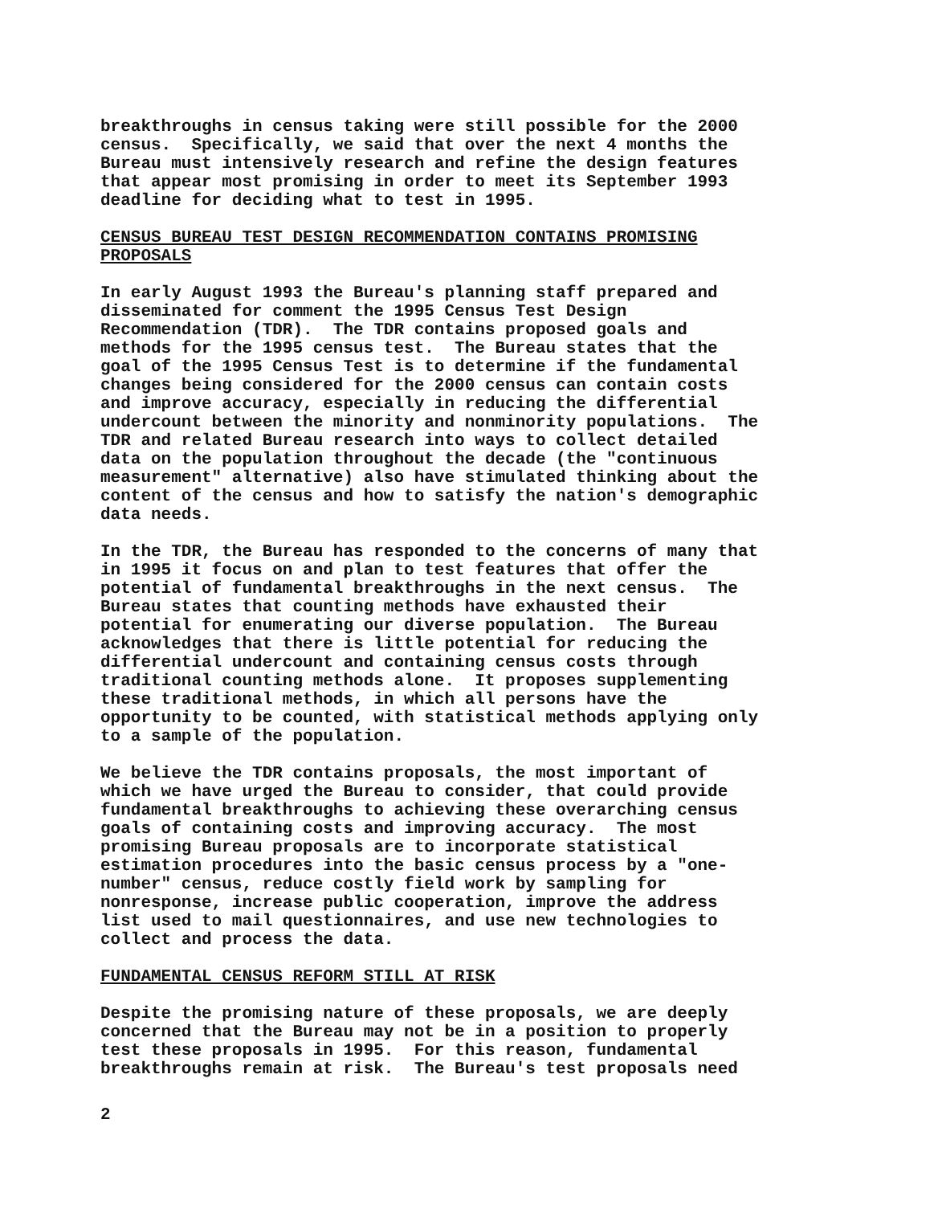breakthroughs in census taking were still possible for the 2000 census. Specifically, we said that over the next 4 months the Bureau must intensively research and refine the design features that appear most promising in order to meet its September 1993 deadline for deciding what to test in 1995.
CENSUS BUREAU TEST DESIGN RECOMMENDATION CONTAINS PROMISING PROPOSALS
In early August 1993 the Bureau's planning staff prepared and disseminated for comment the 1995 Census Test Design Recommendation (TDR). The TDR contains proposed goals and methods for the 1995 census test. The Bureau states that the goal of the 1995 Census Test is to determine if the fundamental changes being considered for the 2000 census can contain costs and improve accuracy, especially in reducing the differential undercount between the minority and nonminority populations. The TDR and related Bureau research into ways to collect detailed data on the population throughout the decade (the "continuous measurement" alternative) also have stimulated thinking about the content of the census and how to satisfy the nation's demographic data needs.
In the TDR, the Bureau has responded to the concerns of many that in 1995 it focus on and plan to test features that offer the potential of fundamental breakthroughs in the next census. The Bureau states that counting methods have exhausted their potential for enumerating our diverse population. The Bureau acknowledges that there is little potential for reducing the differential undercount and containing census costs through traditional counting methods alone. It proposes supplementing these traditional methods, in which all persons have the opportunity to be counted, with statistical methods applying only to a sample of the population.
We believe the TDR contains proposals, the most important of which we have urged the Bureau to consider, that could provide fundamental breakthroughs to achieving these overarching census goals of containing costs and improving accuracy. The most promising Bureau proposals are to incorporate statistical estimation procedures into the basic census process by a "one- number" census, reduce costly field work by sampling for nonresponse, increase public cooperation, improve the address list used to mail questionnaires, and use new technologies to collect and process the data.
FUNDAMENTAL CENSUS REFORM STILL AT RISK
Despite the promising nature of these proposals, we are deeply concerned that the Bureau may not be in a position to properly test these proposals in 1995. For this reason, fundamental breakthroughs remain at risk. The Bureau's test proposals need
2